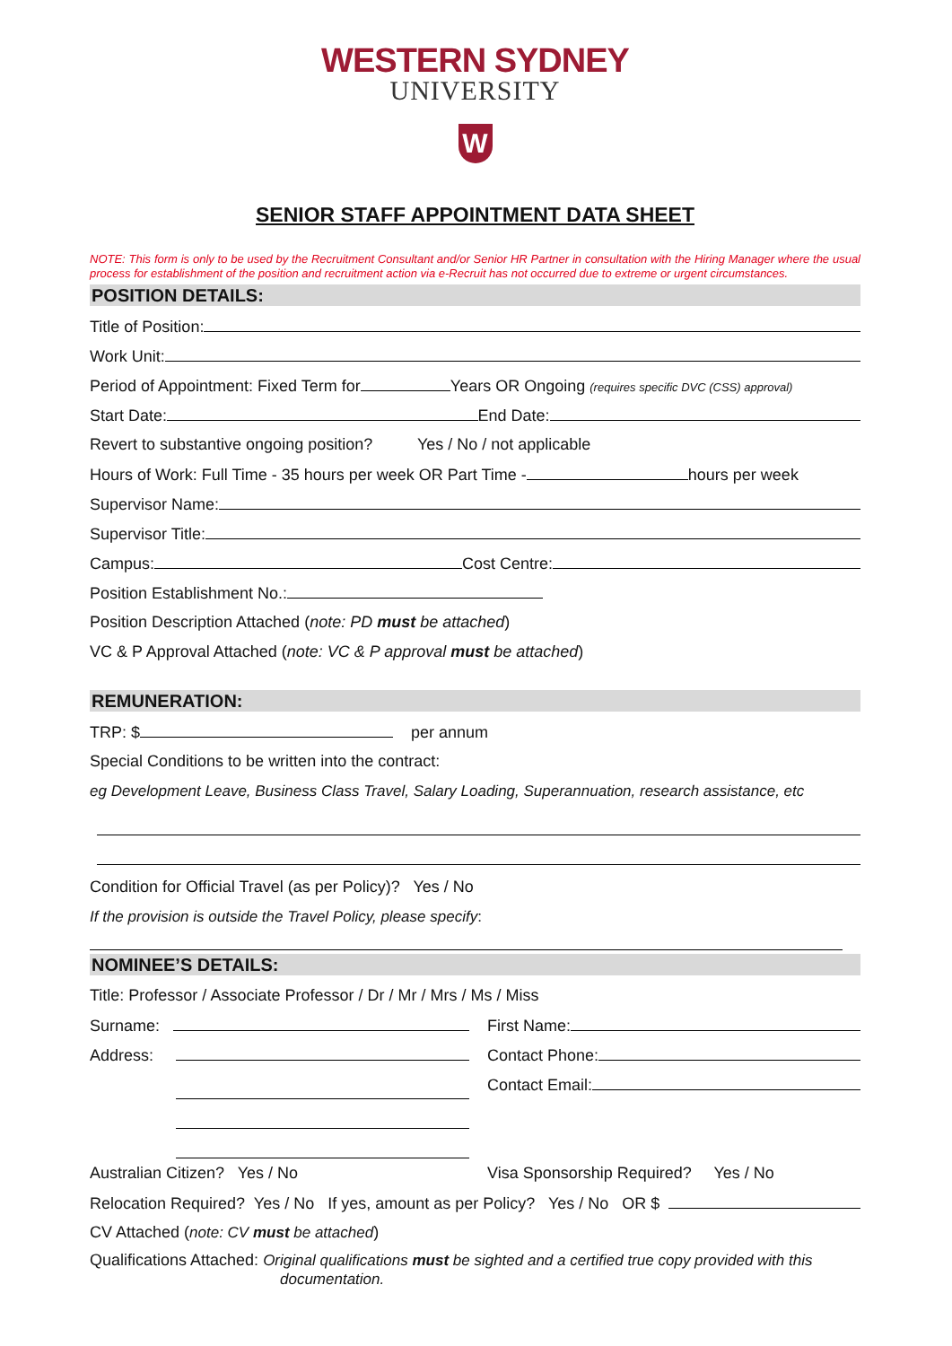WESTERN SYDNEY
UNIVERSITY
W
SENIOR STAFF APPOINTMENT DATA SHEET
NOTE: This form is only to be used by the Recruitment Consultant and/or Senior HR Partner in consultation with the Hiring Manager where the usual process for establishment of the position and recruitment action via e-Recruit has not occurred due to extreme or urgent circumstances.
POSITION DETAILS:
Title of Position:
Work Unit:
Period of Appointment: Fixed Term for Years OR Ongoing (requires specific DVC (CSS) approval)
Start Date: End Date:
Revert to substantive ongoing position? Yes / No / not applicable
Hours of Work: Full Time - 35 hours per week OR Part Time - hours per week
Supervisor Name:
Supervisor Title:
Campus: Cost Centre:
Position Establishment No.:
Position Description Attached (note: PD must be attached)
VC & P Approval Attached (note: VC & P approval must be attached)
REMUNERATION:
TRP: $ per annum
Special Conditions to be written into the contract:
eg Development Leave, Business Class Travel, Salary Loading, Superannuation, research assistance, etc
Condition for Official Travel (as per Policy)? Yes / No
If the provision is outside the Travel Policy, please specify:
NOMINEE’S DETAILS:
Title: Professor / Associate Professor / Dr / Mr / Mrs / Ms / Miss
Surname:
Address:
First Name:
Contact Phone:
Contact Email:
Australian Citizen? Yes / No Visa Sponsorship Required? Yes / No
Relocation Required? Yes / No If yes, amount as per Policy? Yes / No OR $
CV Attached (note: CV must be attached)
Qualifications Attached: Original qualifications must be sighted and a certified true copy provided with this
documentation.